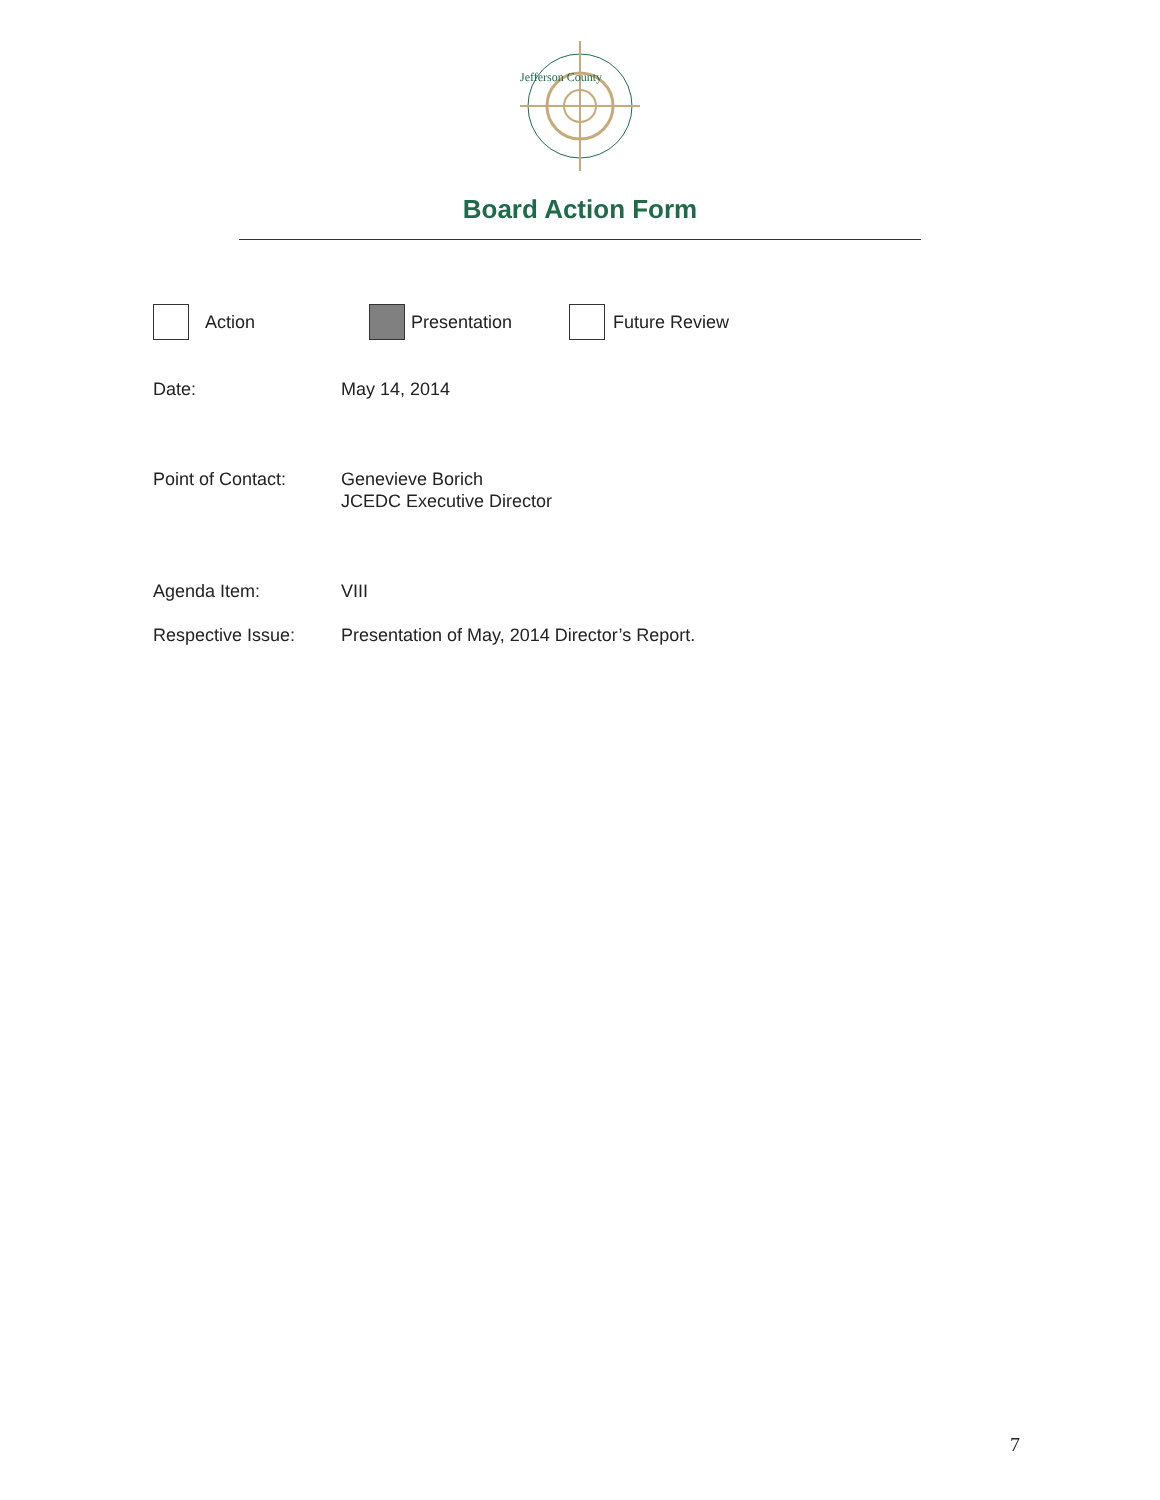Jefferson County
Board Action Form
Action Presentation Future Review
Date: May 14, 2014
Point of Contact: Genevieve Borich
JCEDC Executive Director
Agenda Item: VIII
Respective Issue: Presentation of May, 2014 Director’s Report.
7